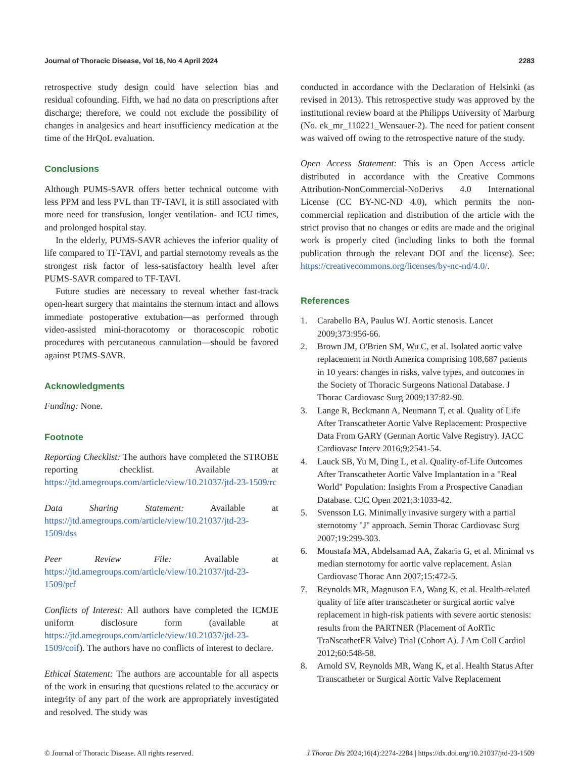Journal of Thoracic Disease, Vol 16, No 4 April 2024 2283
retrospective study design could have selection bias and residual cofounding. Fifth, we had no data on prescriptions after discharge; therefore, we could not exclude the possibility of changes in analgesics and heart insufficiency medication at the time of the HrQoL evaluation.
Conclusions
Although PUMS-SAVR offers better technical outcome with less PPM and less PVL than TF-TAVI, it is still associated with more need for transfusion, longer ventilation- and ICU times, and prolonged hospital stay.
In the elderly, PUMS-SAVR achieves the inferior quality of life compared to TF-TAVI, and partial sternotomy reveals as the strongest risk factor of less-satisfactory health level after PUMS-SAVR compared to TF-TAVI.
Future studies are necessary to reveal whether fast-track open-heart surgery that maintains the sternum intact and allows immediate postoperative extubation—as performed through video-assisted mini-thoracotomy or thoracoscopic robotic procedures with percutaneous cannulation—should be favored against PUMS-SAVR.
Acknowledgments
Funding: None.
Footnote
Reporting Checklist: The authors have completed the STROBE reporting checklist. Available at https://jtd.amegroups.com/article/view/10.21037/jtd-23-1509/rc
Data Sharing Statement: Available at https://jtd.amegroups.com/article/view/10.21037/jtd-23-1509/dss
Peer Review File: Available at https://jtd.amegroups.com/article/view/10.21037/jtd-23-1509/prf
Conflicts of Interest: All authors have completed the ICMJE uniform disclosure form (available at https://jtd.amegroups.com/article/view/10.21037/jtd-23-1509/coif). The authors have no conflicts of interest to declare.
Ethical Statement: The authors are accountable for all aspects of the work in ensuring that questions related to the accuracy or integrity of any part of the work are appropriately investigated and resolved. The study was
conducted in accordance with the Declaration of Helsinki (as revised in 2013). This retrospective study was approved by the institutional review board at the Philipps University of Marburg (No. ek_mr_110221_Wensauer-2). The need for patient consent was waived off owing to the retrospective nature of the study.
Open Access Statement: This is an Open Access article distributed in accordance with the Creative Commons Attribution-NonCommercial-NoDerivs 4.0 International License (CC BY-NC-ND 4.0), which permits the non-commercial replication and distribution of the article with the strict proviso that no changes or edits are made and the original work is properly cited (including links to both the formal publication through the relevant DOI and the license). See: https://creativecommons.org/licenses/by-nc-nd/4.0/.
References
1. Carabello BA, Paulus WJ. Aortic stenosis. Lancet 2009;373:956-66.
2. Brown JM, O'Brien SM, Wu C, et al. Isolated aortic valve replacement in North America comprising 108,687 patients in 10 years: changes in risks, valve types, and outcomes in the Society of Thoracic Surgeons National Database. J Thorac Cardiovasc Surg 2009;137:82-90.
3. Lange R, Beckmann A, Neumann T, et al. Quality of Life After Transcatheter Aortic Valve Replacement: Prospective Data From GARY (German Aortic Valve Registry). JACC Cardiovasc Interv 2016;9:2541-54.
4. Lauck SB, Yu M, Ding L, et al. Quality-of-Life Outcomes After Transcatheter Aortic Valve Implantation in a "Real World" Population: Insights From a Prospective Canadian Database. CJC Open 2021;3:1033-42.
5. Svensson LG. Minimally invasive surgery with a partial sternotomy "J" approach. Semin Thorac Cardiovasc Surg 2007;19:299-303.
6. Moustafa MA, Abdelsamad AA, Zakaria G, et al. Minimal vs median sternotomy for aortic valve replacement. Asian Cardiovasc Thorac Ann 2007;15:472-5.
7. Reynolds MR, Magnuson EA, Wang K, et al. Health-related quality of life after transcatheter or surgical aortic valve replacement in high-risk patients with severe aortic stenosis: results from the PARTNER (Placement of AoRTic TraNscathetER Valve) Trial (Cohort A). J Am Coll Cardiol 2012;60:548-58.
8. Arnold SV, Reynolds MR, Wang K, et al. Health Status After Transcatheter or Surgical Aortic Valve Replacement
© Journal of Thoracic Disease. All rights reserved. J Thorac Dis 2024;16(4):2274-2284 | https://dx.doi.org/10.21037/jtd-23-1509